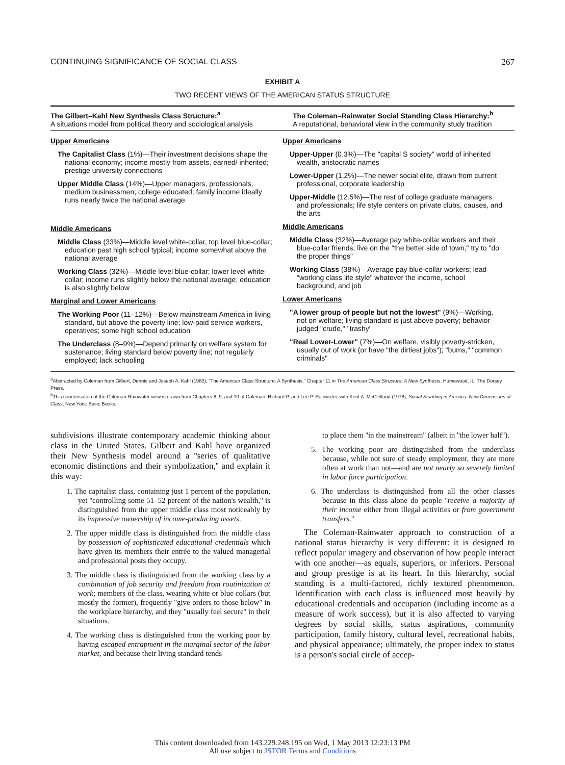CONTINUING SIGNIFICANCE OF SOCIAL CLASS 267
EXHIBIT A
TWO RECENT VIEWS OF THE AMERICAN STATUS STRUCTURE
| The Gilbert–Kahl New Synthesis Class Structure:<sup>a</sup> A situations model from political theory and sociological analysis | The Coleman–Rainwater Social Standing Class Hierarchy:<sup>b</sup> A reputational, behavioral view in the community study tradition |
| --- | --- |
| Upper Americans The Capitalist Class (1%)—Their investment decisions shape the national economy; income mostly from assets, earned/ inherited; prestige university connections Upper Middle Class (14%)—Upper managers, professionals, medium businessmen; college educated; family income ideally runs nearly twice the national average Middle Americans Middle Class (33%)—Middle level white-collar, top level blue-collar; education past high school typical; income somewhat above the national average Working Class (32%)—Middle level blue-collar; lower level white-collar; income runs slightly below the national average; education is also slightly below Marginal and Lower Americans The Working Poor (11–12%)—Below mainstream America in living standard, but above the poverty line; low-paid service workers, operatives; some high school education The Underclass (8–9%)—Depend primarily on welfare system for sustenance; living standard below poverty line; not regularly employed; lack schooling | Upper Americans Upper-Upper (0.3%)—The "capital S society" world of inherited wealth, aristocratic names Lower-Upper (1.2%)—The newer social elite, drawn from current professional, corporate leadership Upper-Middle (12.5%)—The rest of college graduate managers and professionals; life style centers on private clubs, causes, and the arts Middle Americans Middle Class (32%)—Average pay white-collar workers and their blue-collar friends; live on the "the better side of town," try to "do the proper things" Working Class (38%)—Average pay blue-collar workers; lead "working class life style" whatever the income, school background, and job Lower Americans "A lower group of people but not the lowest" (9%)—Working, not on welfare; living standard is just above poverty; behavior judged "crude," "trashy" "Real Lower-Lower" (7%)—On welfare, visibly poverty-stricken, usually out of work (or have "the dirtiest jobs"); "bums," "common criminals" |
<sup>a</sup> Abstracted by Coleman from Gilbert, Dennis and Joseph A. Kahl (1982), "The American Class Structure: A Synthesis," Chapter 11 in The American Class Structure: A New Synthesis, Homewood, IL: The Dorsey Press.
<sup>b</sup> This condensation of the Coleman-Rainwater view is drawn from Chapters 8, 9, and 10 of Coleman, Richard P. and Lee P. Rainwater, with Kent A. McClelland (1978), Social Standing in America: New Dimensions of Class, New York: Basic Books.
subdivisions illustrate contemporary academic thinking about class in the United States. Gilbert and Kahl have organized their New Synthesis model around a ''series of qualitative economic distinctions and their symbolization,'' and explain it this way:
1. The capitalist class, containing just 1 percent of the population, yet ''controlling some 51–52 percent of the nation's wealth,'' is distinguished from the upper middle class most noticeably by its impressive ownership of income-producing assets.
2. The upper middle class is distinguished from the middle class by possession of sophisticated educational credentials which have given its members their entrée to the valued managerial and professional posts they occupy.
3. The middle class is distinguished from the working class by a combination of job security and freedom from routinization at work; members of the class, wearing white or blue collars (but mostly the former), frequently ''give orders to those below'' in the workplace hierarchy, and they ''usually feel secure'' in their situations.
4. The working class is distinguished from the working poor by having escaped entrapment in the marginal sector of the labor market, and because their living standard tends
to place them ''in the mainstream'' (albeit in ''the lower half'').
5. The working poor are distinguished from the underclass because, while not sure of steady employment, they are more often at work than not—and are not nearly so severely limited in labor force participation.
6. The underclass is distinguished from all the other classes because in this class alone do people ''receive a majority of their income either from illegal activities or from government transfers.''
The Coleman-Rainwater approach to construction of a national status hierarchy is very different: it is designed to reflect popular imagery and observation of how people interact with one another—as equals, superiors, or inferiors. Personal and group prestige is at its heart. In this hierarchy, social standing is a multi-factored, richly textured phenomenon. Identification with each class is influenced most heavily by educational credentials and occupation (including income as a measure of work success), but it is also affected to varying degrees by social skills, status aspirations, community participation, family history, cultural level, recreational habits, and physical appearance; ultimately, the proper index to status is a person's social circle of accep-
This content downloaded from 143.229.248.195 on Wed, 1 May 2013 12:23:13 PM
All use subject to JSTOR Terms and Conditions